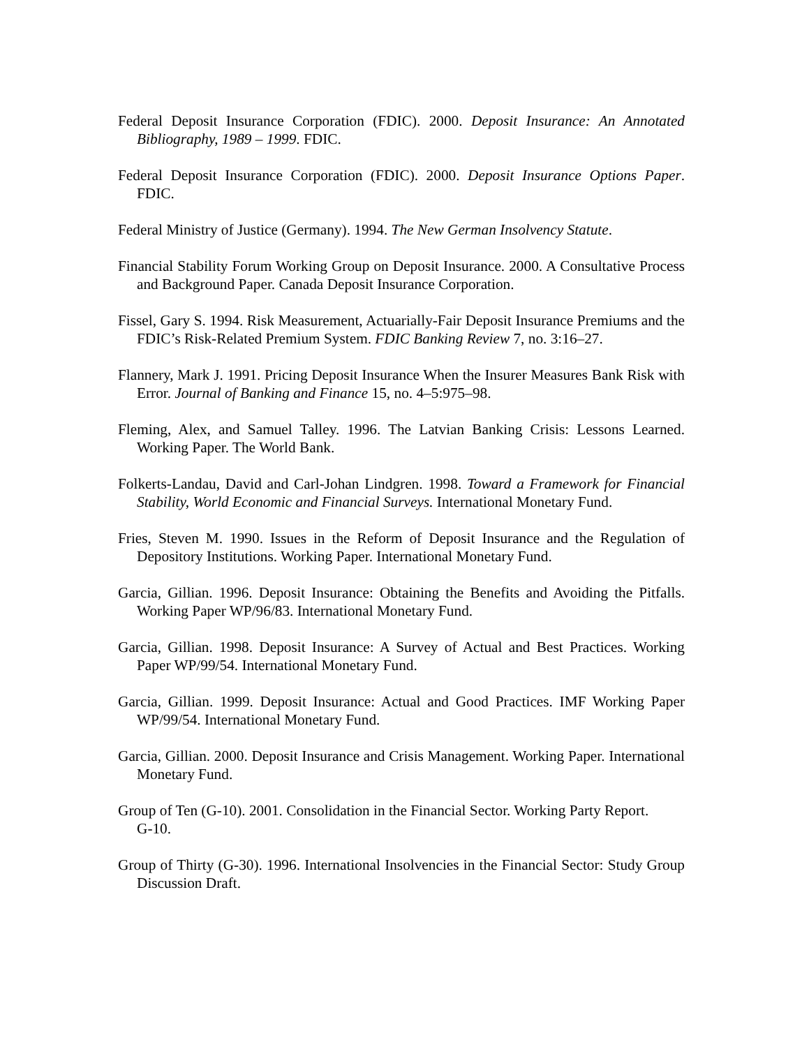Federal Deposit Insurance Corporation (FDIC). 2000. Deposit Insurance: An Annotated Bibliography, 1989 – 1999. FDIC.
Federal Deposit Insurance Corporation (FDIC). 2000. Deposit Insurance Options Paper. FDIC.
Federal Ministry of Justice (Germany). 1994. The New German Insolvency Statute.
Financial Stability Forum Working Group on Deposit Insurance. 2000. A Consultative Process and Background Paper. Canada Deposit Insurance Corporation.
Fissel, Gary S. 1994. Risk Measurement, Actuarially-Fair Deposit Insurance Premiums and the FDIC’s Risk-Related Premium System. FDIC Banking Review 7, no. 3:16–27.
Flannery, Mark J. 1991. Pricing Deposit Insurance When the Insurer Measures Bank Risk with Error. Journal of Banking and Finance 15, no. 4–5:975–98.
Fleming, Alex, and Samuel Talley. 1996. The Latvian Banking Crisis: Lessons Learned. Working Paper. The World Bank.
Folkerts-Landau, David and Carl-Johan Lindgren. 1998. Toward a Framework for Financial Stability, World Economic and Financial Surveys. International Monetary Fund.
Fries, Steven M. 1990. Issues in the Reform of Deposit Insurance and the Regulation of Depository Institutions. Working Paper. International Monetary Fund.
Garcia, Gillian. 1996. Deposit Insurance: Obtaining the Benefits and Avoiding the Pitfalls. Working Paper WP/96/83. International Monetary Fund.
Garcia, Gillian. 1998. Deposit Insurance: A Survey of Actual and Best Practices. Working Paper WP/99/54. International Monetary Fund.
Garcia, Gillian. 1999. Deposit Insurance: Actual and Good Practices. IMF Working Paper WP/99/54. International Monetary Fund.
Garcia, Gillian. 2000. Deposit Insurance and Crisis Management. Working Paper. International Monetary Fund.
Group of Ten (G-10). 2001. Consolidation in the Financial Sector. Working Party Report. G-10.
Group of Thirty (G-30). 1996. International Insolvencies in the Financial Sector: Study Group Discussion Draft.